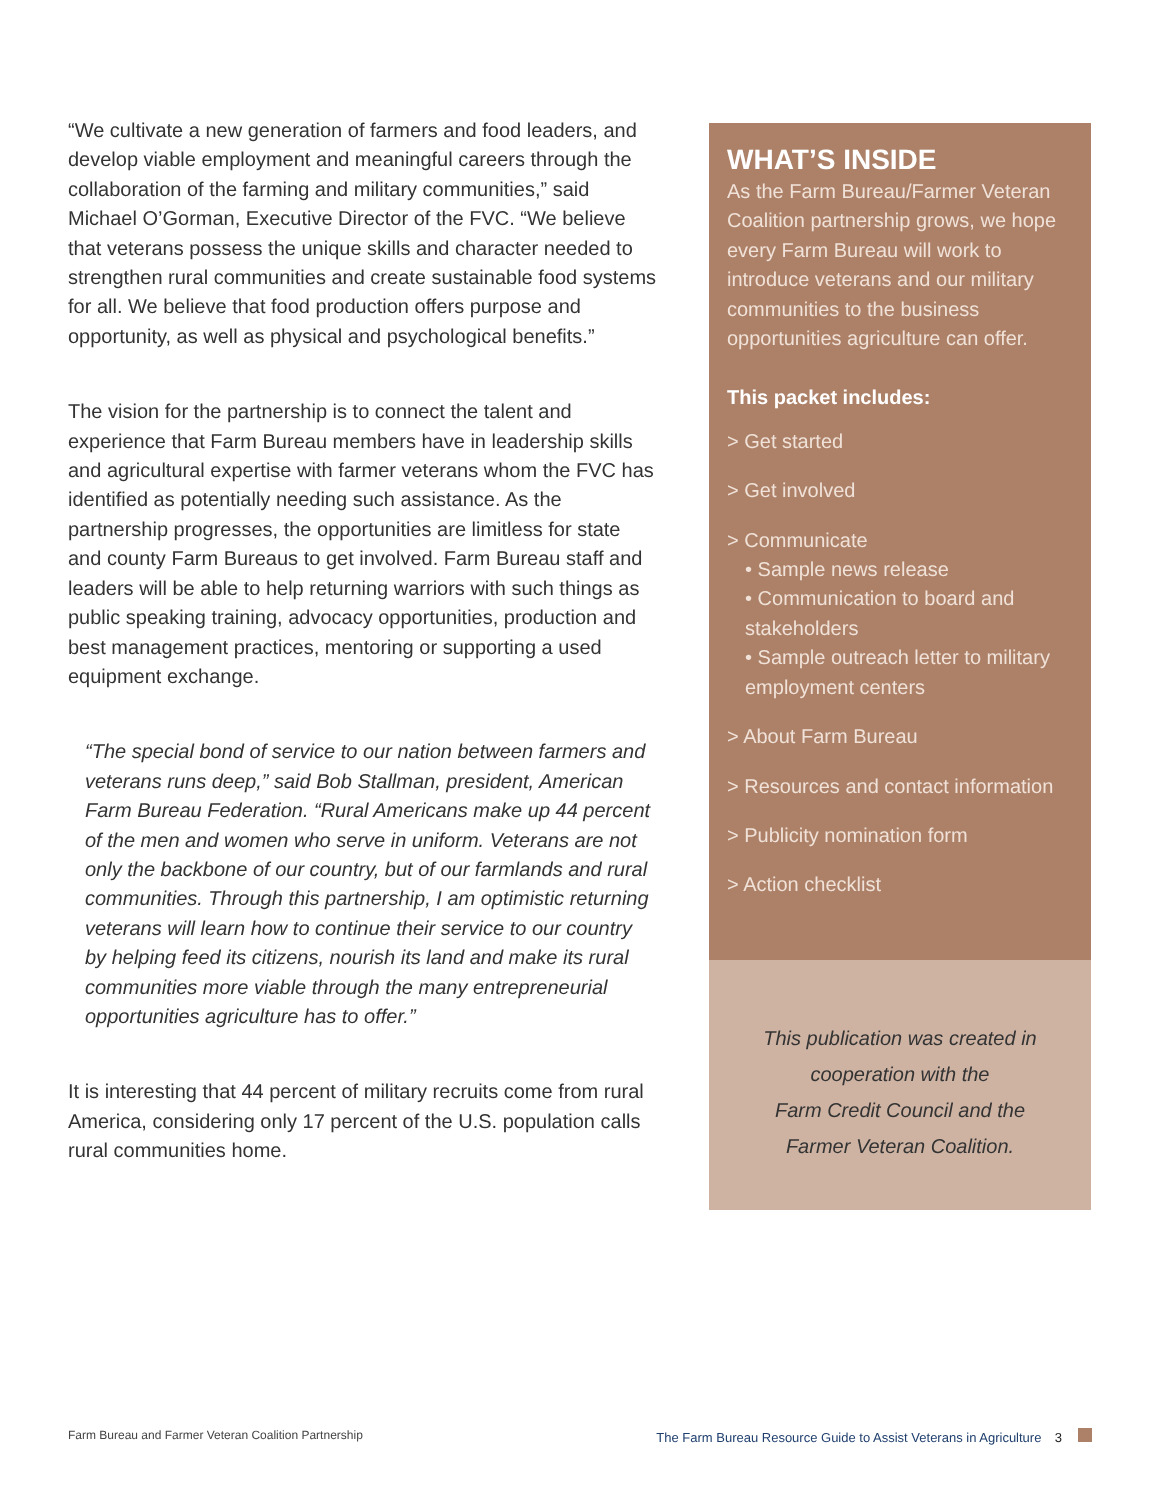“We cultivate a new generation of farmers and food leaders, and develop viable employment and meaningful careers through the collaboration of the farming and military communities,” said Michael O’Gorman, Executive Director of the FVC. “We believe that veterans possess the unique skills and character needed to strengthen rural communities and create sustainable food systems for all. We believe that food production offers purpose and opportunity, as well as physical and psychological benefits.”
The vision for the partnership is to connect the talent and experience that Farm Bureau members have in leadership skills and agricultural expertise with farmer veterans whom the FVC has identified as potentially needing such assistance. As the partnership progresses, the opportunities are limitless for state and county Farm Bureaus to get involved. Farm Bureau staff and leaders will be able to help returning warriors with such things as public speaking training, advocacy opportunities, production and best management practices, mentoring or supporting a used equipment exchange.
“The special bond of service to our nation between farmers and veterans runs deep,” said Bob Stallman, president, American Farm Bureau Federation. “Rural Americans make up 44 percent of the men and women who serve in uniform. Veterans are not only the backbone of our country, but of our farmlands and rural communities. Through this partnership, I am optimistic returning veterans will learn how to continue their service to our country by helping feed its citizens, nourish its land and make its rural communities more viable through the many entrepreneurial opportunities agriculture has to offer.”
It is interesting that 44 percent of military recruits come from rural America, considering only 17 percent of the U.S. population calls rural communities home.
WHAT’S INSIDE
As the Farm Bureau/Farmer Veteran Coalition partnership grows, we hope every Farm Bureau will work to introduce veterans and our military communities to the business opportunities agriculture can offer.
This packet includes:
> Get started
> Get involved
> Communicate
• Sample news release
• Communication to board and stakeholders
• Sample outreach letter to military employment centers
> About Farm Bureau
> Resources and contact information
> Publicity nomination form
> Action checklist
This publication was created in
cooperation with the
Farm Credit Council and the
Farmer Veteran Coalition.
Farm Bureau and Farmer Veteran Coalition Partnership The Farm Bureau Resource Guide to Assist Veterans in Agriculture 3